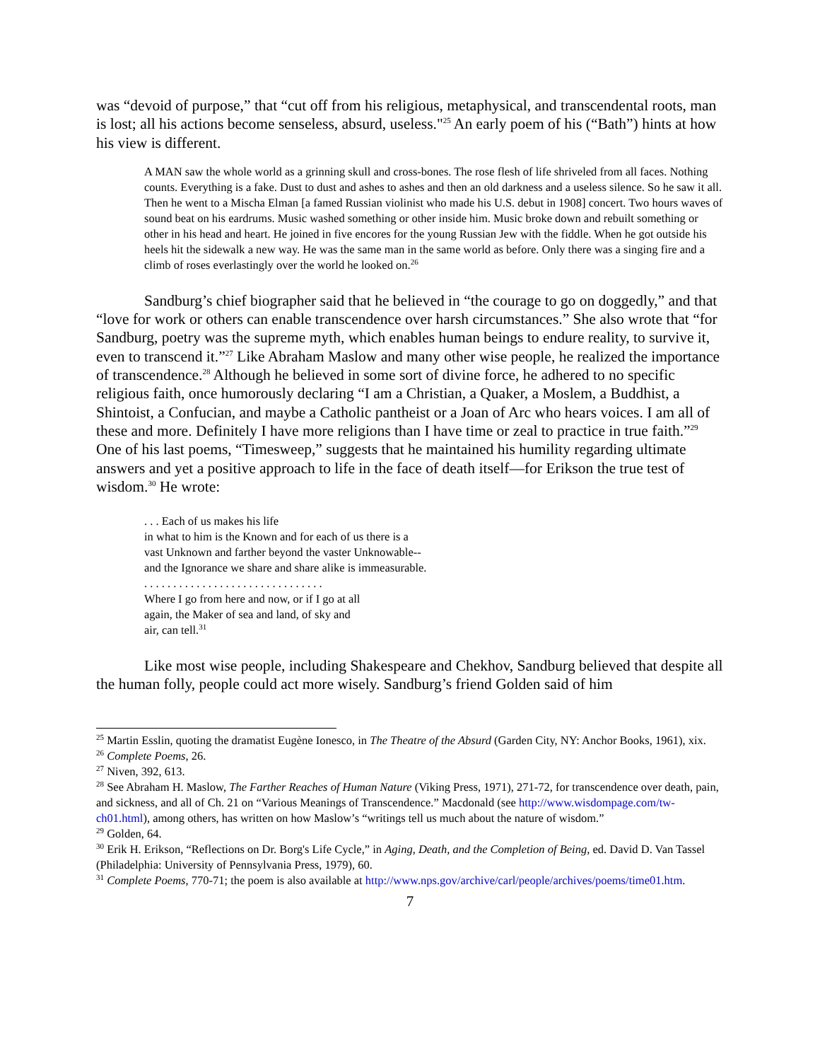was “devoid of purpose,” that “cut off from his religious, metaphysical, and transcendental roots, man is lost; all his actions become senseless, absurd, useless."<sup>25</sup> An early poem of his (“Bath”) hints at how his view is different.
A MAN saw the whole world as a grinning skull and cross-bones. The rose flesh of life shriveled from all faces. Nothing counts. Everything is a fake. Dust to dust and ashes to ashes and then an old darkness and a useless silence. So he saw it all. Then he went to a Mischa Elman [a famed Russian violinist who made his U.S. debut in 1908] concert. Two hours waves of sound beat on his eardrums. Music washed something or other inside him. Music broke down and rebuilt something or other in his head and heart. He joined in five encores for the young Russian Jew with the fiddle. When he got outside his heels hit the sidewalk a new way. He was the same man in the same world as before. Only there was a singing fire and a climb of roses everlastingly over the world he looked on.<sup>26</sup>
Sandburg’s chief biographer said that he believed in “the courage to go on doggedly,” and that “love for work or others can enable transcendence over harsh circumstances.” She also wrote that “for Sandburg, poetry was the supreme myth, which enables human beings to endure reality, to survive it, even to transcend it.”<sup>27</sup> Like Abraham Maslow and many other wise people, he realized the importance of transcendence.<sup>28</sup> Although he believed in some sort of divine force, he adhered to no specific religious faith, once humorously declaring “I am a Christian, a Quaker, a Moslem, a Buddhist, a Shintoist, a Confucian, and maybe a Catholic pantheist or a Joan of Arc who hears voices. I am all of these and more. Definitely I have more religions than I have time or zeal to practice in true faith.”<sup>29</sup> One of his last poems, “Timesweep,” suggests that he maintained his humility regarding ultimate answers and yet a positive approach to life in the face of death itself—for Erikson the true test of wisdom.<sup>30</sup> He wrote:
. . . Each of us makes his life
in what to him is the Known and for each of us there is a
vast Unknown and farther beyond the vaster Unknowable--
and the Ignorance we share and share alike is immeasurable.
. . . . . . . . . . . . . . . . . . . . . . . . . . . . . . .
Where I go from here and now, or if I go at all
again, the Maker of sea and land, of sky and
air, can tell.<sup>31</sup>
Like most wise people, including Shakespeare and Chekhov, Sandburg believed that despite all the human folly, people could act more wisely. Sandburg’s friend Golden said of him
<sup>25</sup> Martin Esslin, quoting the dramatist Eugène Ionesco, in The Theatre of the Absurd (Garden City, NY: Anchor Books, 1961), xix.
<sup>26</sup> Complete Poems, 26.
<sup>27</sup> Niven, 392, 613.
<sup>28</sup> See Abraham H. Maslow, The Farther Reaches of Human Nature (Viking Press, 1971), 271-72, for transcendence over death, pain, and sickness, and all of Ch. 21 on “Various Meanings of Transcendence.” Macdonald (see http://www.wisdompage.com/tw-ch01.html), among others, has written on how Maslow’s “writings tell us much about the nature of wisdom.”
<sup>29</sup> Golden, 64.
<sup>30</sup> Erik H. Erikson, “Reflections on Dr. Borg's Life Cycle,” in Aging, Death, and the Completion of Being, ed. David D. Van Tassel (Philadelphia: University of Pennsylvania Press, 1979), 60.
<sup>31</sup> Complete Poems, 770-71; the poem is also available at http://www.nps.gov/archive/carl/people/archives/poems/time01.htm.
7